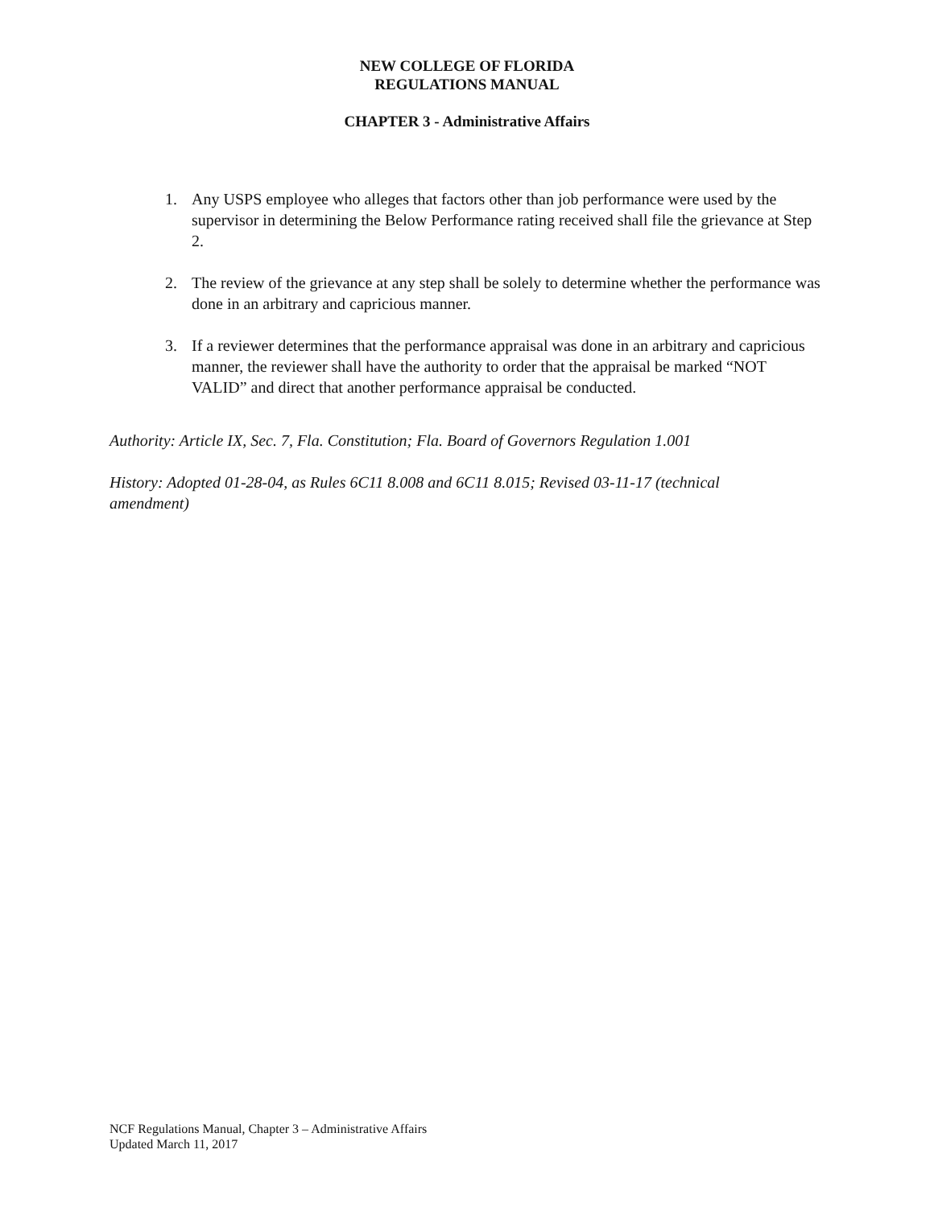NEW COLLEGE OF FLORIDA
REGULATIONS MANUAL
CHAPTER 3 - Administrative Affairs
1. Any USPS employee who alleges that factors other than job performance were used by the supervisor in determining the Below Performance rating received shall file the grievance at Step 2.
2. The review of the grievance at any step shall be solely to determine whether the performance was done in an arbitrary and capricious manner.
3. If a reviewer determines that the performance appraisal was done in an arbitrary and capricious manner, the reviewer shall have the authority to order that the appraisal be marked “NOT VALID” and direct that another performance appraisal be conducted.
Authority: Article IX, Sec. 7, Fla. Constitution; Fla. Board of Governors Regulation 1.001
History: Adopted 01-28-04, as Rules 6C11 8.008 and 6C11 8.015; Revised 03-11-17 (technical amendment)
NCF Regulations Manual, Chapter 3 – Administrative Affairs
Updated March 11, 2017